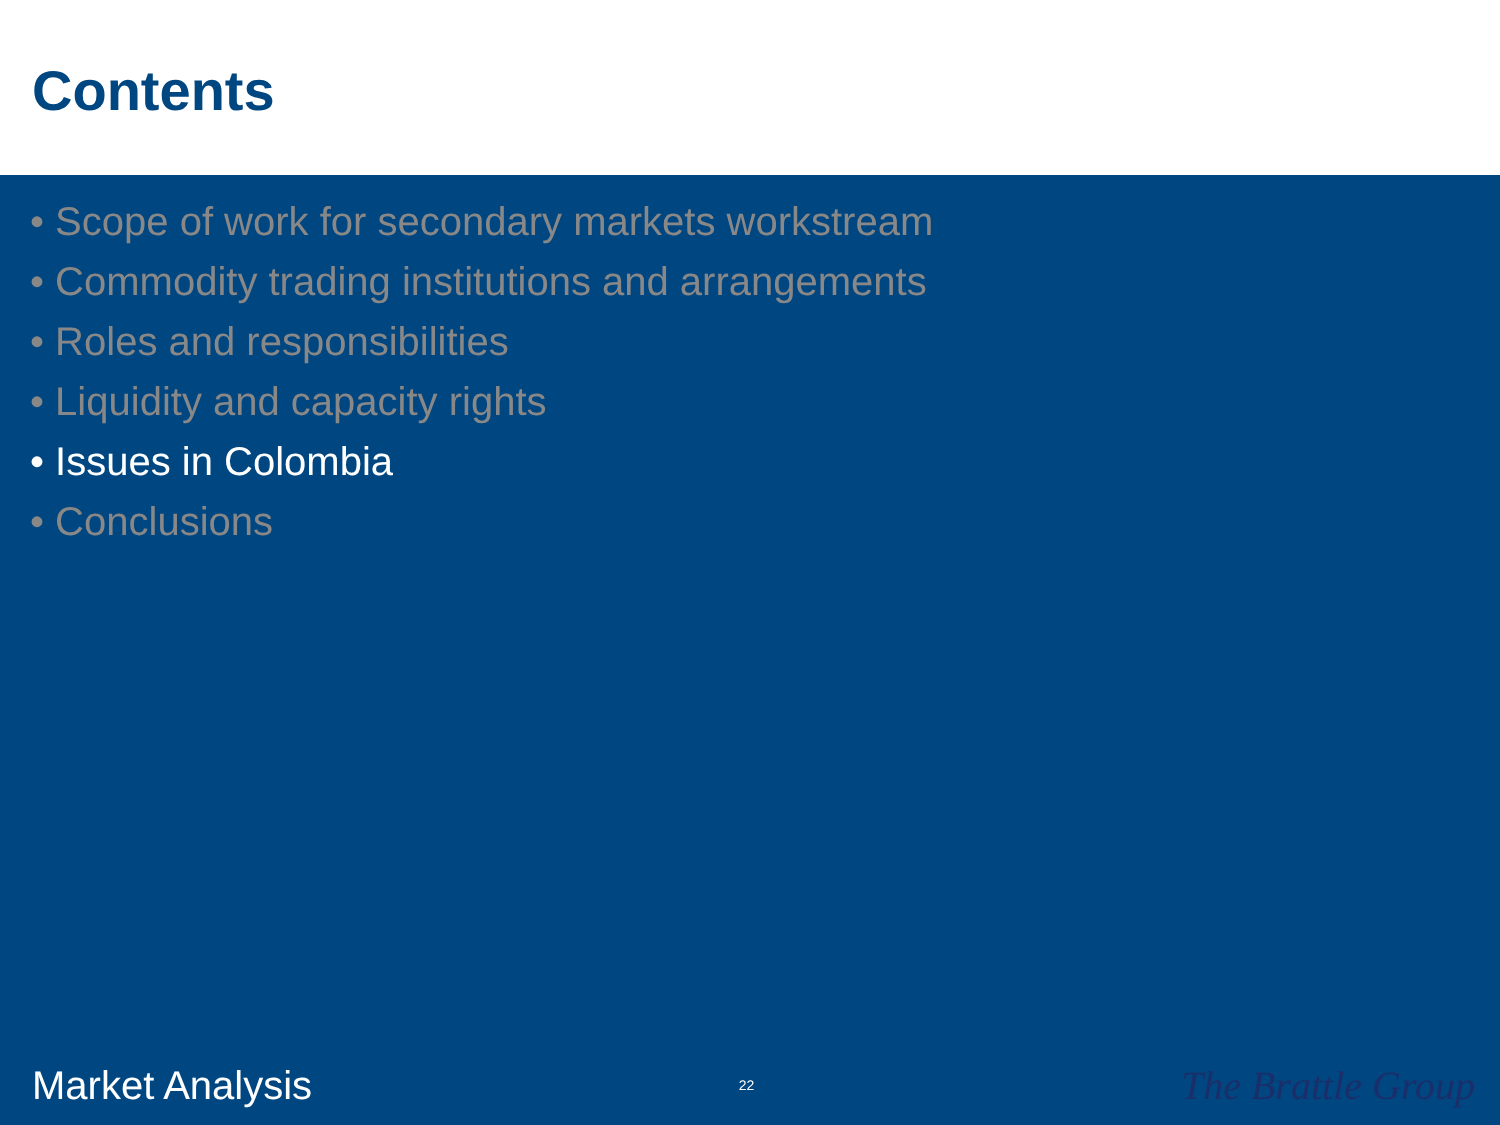Contents
• Scope of work for secondary markets workstream
• Commodity trading institutions and arrangements
• Roles and responsibilities
• Liquidity and capacity rights
• Issues in Colombia
• Conclusions
Market Analysis 22 The Brattle Group